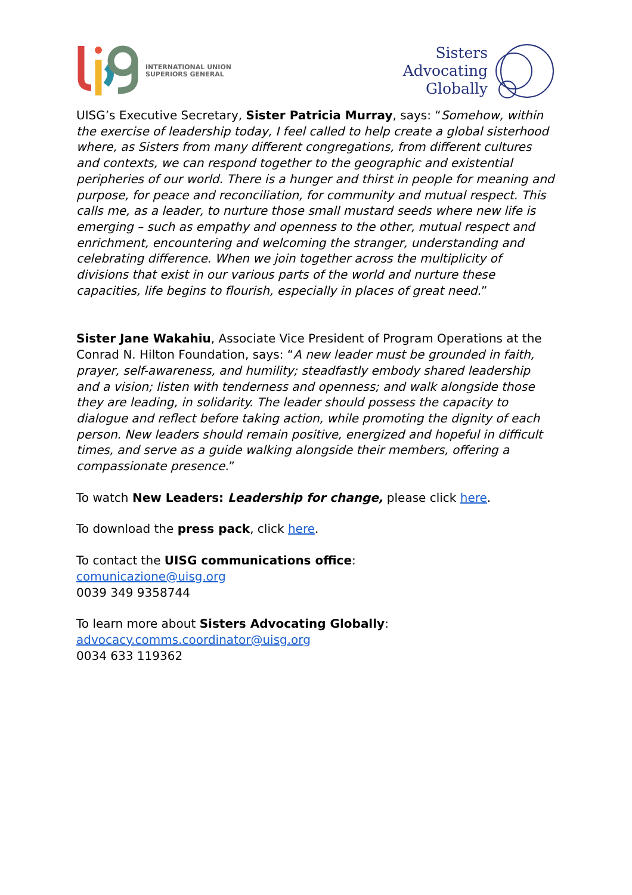INTERNATIONAL UNION
SUPERIORS GENERAL
Sisters
Advocating
Globally
UISG’s Executive Secretary, Sister Patricia Murray, says: “Somehow, within the exercise of leadership today, I feel called to help create a global sisterhood where, as Sisters from many different congregations, from different cultures and contexts, we can respond together to the geographic and existential peripheries of our world. There is a hunger and thirst in people for meaning and purpose, for peace and reconciliation, for community and mutual respect. This calls me, as a leader, to nurture those small mustard seeds where new life is emerging – such as empathy and openness to the other, mutual respect and enrichment, encountering and welcoming the stranger, understanding and celebrating difference. When we join together across the multiplicity of divisions that exist in our various parts of the world and nurture these capacities, life begins to flourish, especially in places of great need.”
Sister Jane Wakahiu, Associate Vice President of Program Operations at the Conrad N. Hilton Foundation, says: “A new leader must be grounded in faith, prayer, self-awareness, and humility; steadfastly embody shared leadership and a vision; listen with tenderness and openness; and walk alongside those they are leading, in solidarity. The leader should possess the capacity to dialogue and reflect before taking action, while promoting the dignity of each person. New leaders should remain positive, energized and hopeful in difficult times, and serve as a guide walking alongside their members, offering a compassionate presence.”
To watch New Leaders: Leadership for change, please click here.
To download the press pack, click here.
To contact the UISG communications office:
comunicazione@uisg.org
0039 349 9358744
To learn more about Sisters Advocating Globally:
advocacy.comms.coordinator@uisg.org
0034 633 119362